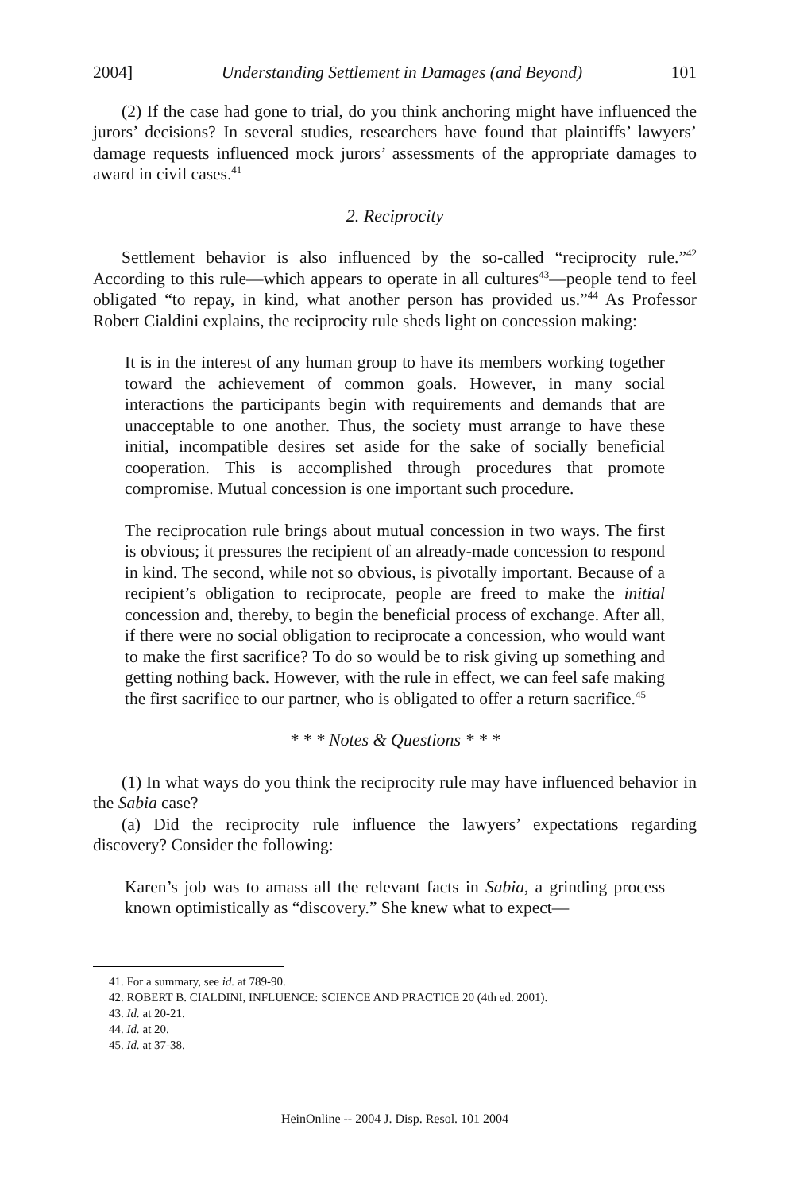2004] Understanding Settlement in Damages (and Beyond) 101
(2) If the case had gone to trial, do you think anchoring might have influenced the jurors’ decisions? In several studies, researchers have found that plaintiffs’ lawyers’ damage requests influenced mock jurors’ assessments of the appropriate damages to award in civil cases.<sup>41</sup>
2. Reciprocity
Settlement behavior is also influenced by the so-called “reciprocity rule.”<sup>42</sup> According to this rule—which appears to operate in all cultures<sup>43</sup>—people tend to feel obligated “to repay, in kind, what another person has provided us.”<sup>44</sup> As Professor Robert Cialdini explains, the reciprocity rule sheds light on concession making:
It is in the interest of any human group to have its members working together toward the achievement of common goals. However, in many social interactions the participants begin with requirements and demands that are unacceptable to one another. Thus, the society must arrange to have these initial, incompatible desires set aside for the sake of socially beneficial cooperation. This is accomplished through procedures that promote compromise. Mutual concession is one important such procedure.
The reciprocation rule brings about mutual concession in two ways. The first is obvious; it pressures the recipient of an already-made concession to respond in kind. The second, while not so obvious, is pivotally important. Because of a recipient’s obligation to reciprocate, people are freed to make the initial concession and, thereby, to begin the beneficial process of exchange. After all, if there were no social obligation to reciprocate a concession, who would want to make the first sacrifice? To do so would be to risk giving up something and getting nothing back. However, with the rule in effect, we can feel safe making the first sacrifice to our partner, who is obligated to offer a return sacrifice.<sup>45</sup>
* * * Notes & Questions * * *
(1) In what ways do you think the reciprocity rule may have influenced behavior in the Sabia case?
(a) Did the reciprocity rule influence the lawyers’ expectations regarding discovery? Consider the following:
Karen’s job was to amass all the relevant facts in Sabia, a grinding process known optimistically as “discovery.” She knew what to expect—
41. For a summary, see id. at 789-90.
42. ROBERT B. CIALDINI, INFLUENCE: SCIENCE AND PRACTICE 20 (4th ed. 2001).
43. Id. at 20-21.
44. Id. at 20.
45. Id. at 37-38.
HeinOnline -- 2004 J. Disp. Resol. 101 2004